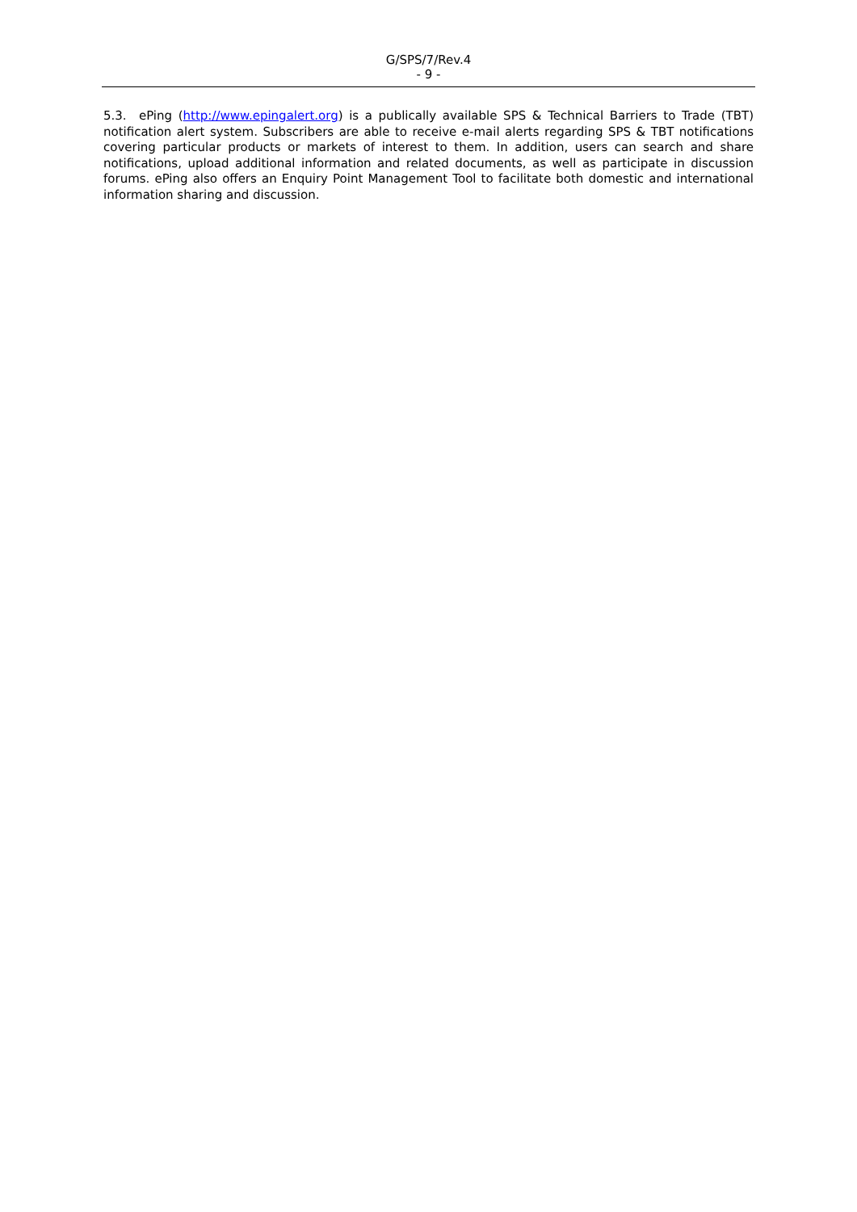G/SPS/7/Rev.4
- 9 -
5.3. ePing (http://www.epingalert.org) is a publically available SPS & Technical Barriers to Trade (TBT) notification alert system. Subscribers are able to receive e-mail alerts regarding SPS & TBT notifications covering particular products or markets of interest to them. In addition, users can search and share notifications, upload additional information and related documents, as well as participate in discussion forums. ePing also offers an Enquiry Point Management Tool to facilitate both domestic and international information sharing and discussion.